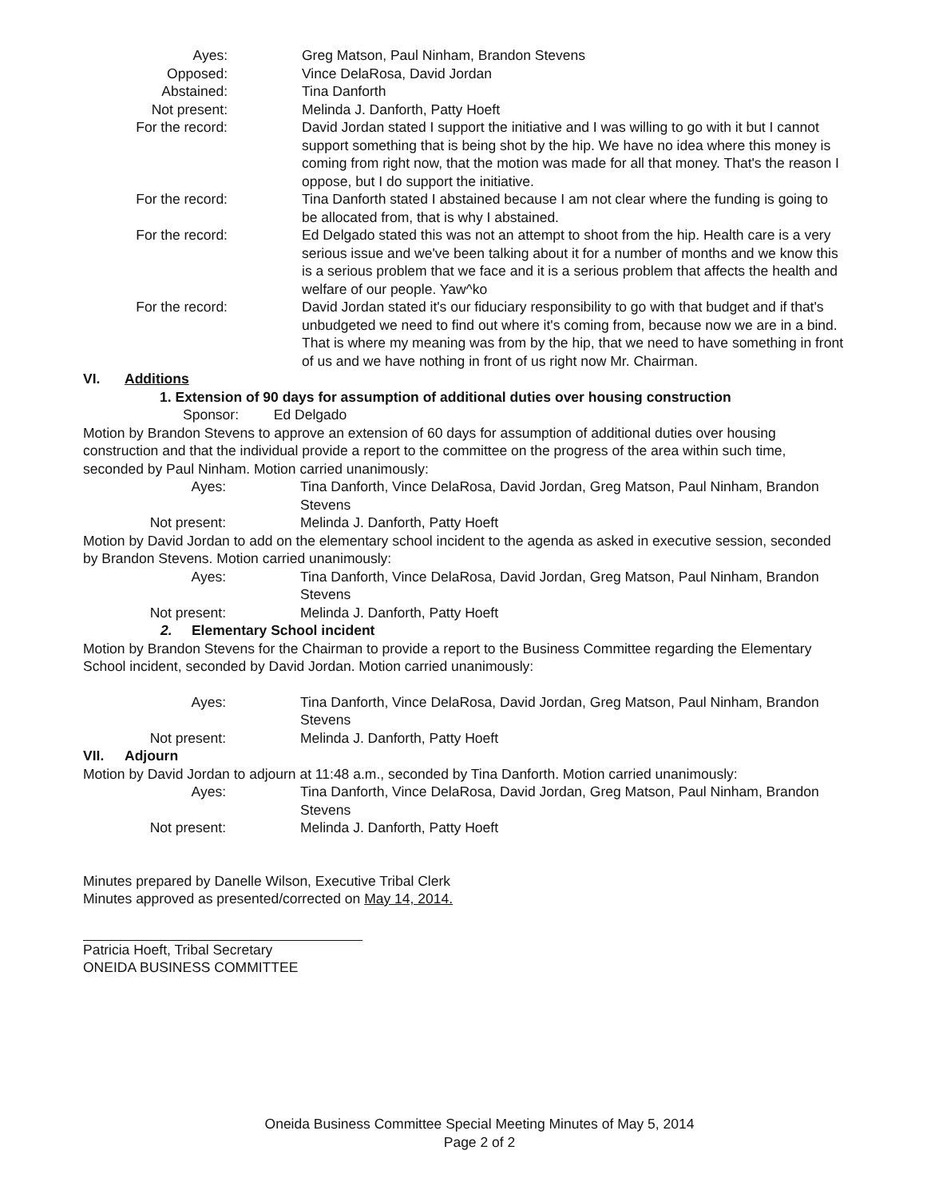Ayes: Greg Matson, Paul Ninham, Brandon Stevens
Opposed: Vince DelaRosa, David Jordan
Abstained: Tina Danforth
Not present: Melinda J. Danforth, Patty Hoeft
For the record: David Jordan stated I support the initiative and I was willing to go with it but I cannot support something that is being shot by the hip. We have no idea where this money is coming from right now, that the motion was made for all that money. That's the reason I oppose, but I do support the initiative.
For the record: Tina Danforth stated I abstained because I am not clear where the funding is going to be allocated from, that is why I abstained.
For the record: Ed Delgado stated this was not an attempt to shoot from the hip. Health care is a very serious issue and we've been talking about it for a number of months and we know this is a serious problem that we face and it is a serious problem that affects the health and welfare of our people. Yaw^ko
For the record: David Jordan stated it's our fiduciary responsibility to go with that budget and if that's unbudgeted we need to find out where it's coming from, because now we are in a bind. That is where my meaning was from by the hip, that we need to have something in front of us and we have nothing in front of us right now Mr. Chairman.
VI. Additions
1. Extension of 90 days for assumption of additional duties over housing construction
Sponsor: Ed Delgado
Motion by Brandon Stevens to approve an extension of 60 days for assumption of additional duties over housing construction and that the individual provide a report to the committee on the progress of the area within such time, seconded by Paul Ninham. Motion carried unanimously:
Ayes: Tina Danforth, Vince DelaRosa, David Jordan, Greg Matson, Paul Ninham, Brandon Stevens
Not present: Melinda J. Danforth, Patty Hoeft
Motion by David Jordan to add on the elementary school incident to the agenda as asked in executive session, seconded by Brandon Stevens. Motion carried unanimously:
Ayes: Tina Danforth, Vince DelaRosa, David Jordan, Greg Matson, Paul Ninham, Brandon Stevens
Not present: Melinda J. Danforth, Patty Hoeft
2. Elementary School incident
Motion by Brandon Stevens for the Chairman to provide a report to the Business Committee regarding the Elementary School incident, seconded by David Jordan. Motion carried unanimously:
Ayes: Tina Danforth, Vince DelaRosa, David Jordan, Greg Matson, Paul Ninham, Brandon Stevens
Not present: Melinda J. Danforth, Patty Hoeft
VII. Adjourn
Motion by David Jordan to adjourn at 11:48 a.m., seconded by Tina Danforth. Motion carried unanimously:
Ayes: Tina Danforth, Vince DelaRosa, David Jordan, Greg Matson, Paul Ninham, Brandon Stevens
Not present: Melinda J. Danforth, Patty Hoeft
Minutes prepared by Danelle Wilson, Executive Tribal Clerk
Minutes approved as presented/corrected on May 14, 2014.
Patricia Hoeft, Tribal Secretary
ONEIDA BUSINESS COMMITTEE
Oneida Business Committee Special Meeting Minutes of May 5, 2014
Page 2 of 2